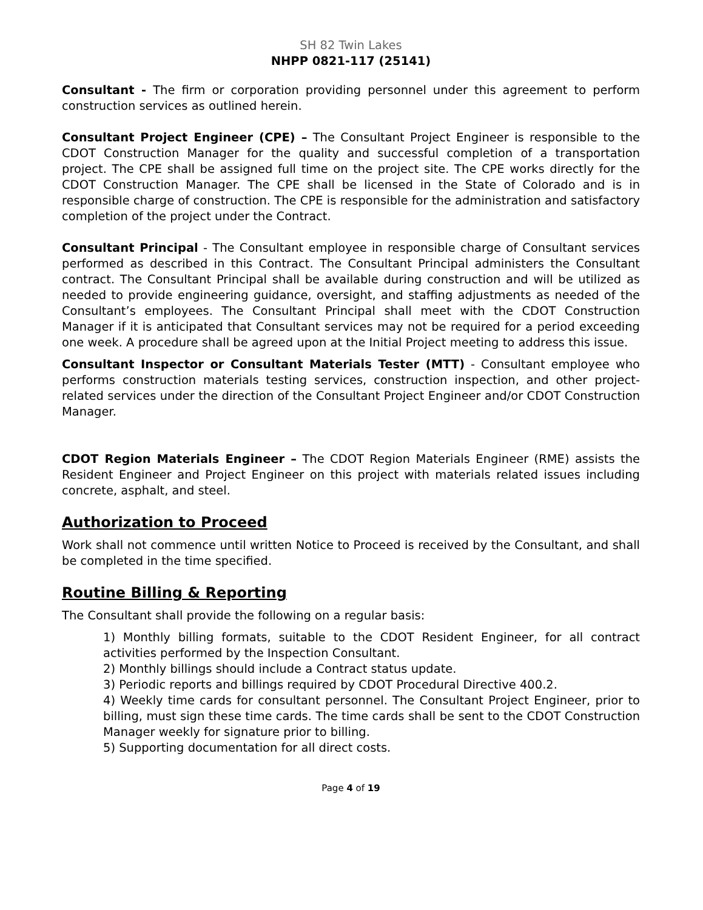SH 82 Twin Lakes
NHPP 0821-117 (25141)
Consultant - The firm or corporation providing personnel under this agreement to perform construction services as outlined herein.
Consultant Project Engineer (CPE) – The Consultant Project Engineer is responsible to the CDOT Construction Manager for the quality and successful completion of a transportation project. The CPE shall be assigned full time on the project site. The CPE works directly for the CDOT Construction Manager. The CPE shall be licensed in the State of Colorado and is in responsible charge of construction. The CPE is responsible for the administration and satisfactory completion of the project under the Contract.
Consultant Principal - The Consultant employee in responsible charge of Consultant services performed as described in this Contract. The Consultant Principal administers the Consultant contract. The Consultant Principal shall be available during construction and will be utilized as needed to provide engineering guidance, oversight, and staffing adjustments as needed of the Consultant’s employees. The Consultant Principal shall meet with the CDOT Construction Manager if it is anticipated that Consultant services may not be required for a period exceeding one week. A procedure shall be agreed upon at the Initial Project meeting to address this issue.
Consultant Inspector or Consultant Materials Tester (MTT) - Consultant employee who performs construction materials testing services, construction inspection, and other project-related services under the direction of the Consultant Project Engineer and/or CDOT Construction Manager.
CDOT Region Materials Engineer – The CDOT Region Materials Engineer (RME) assists the Resident Engineer and Project Engineer on this project with materials related issues including concrete, asphalt, and steel.
Authorization to Proceed
Work shall not commence until written Notice to Proceed is received by the Consultant, and shall be completed in the time specified.
Routine Billing & Reporting
The Consultant shall provide the following on a regular basis:
1) Monthly billing formats, suitable to the CDOT Resident Engineer, for all contract activities performed by the Inspection Consultant.
2) Monthly billings should include a Contract status update.
3) Periodic reports and billings required by CDOT Procedural Directive 400.2.
4) Weekly time cards for consultant personnel. The Consultant Project Engineer, prior to billing, must sign these time cards. The time cards shall be sent to the CDOT Construction Manager weekly for signature prior to billing.
5) Supporting documentation for all direct costs.
Page 4 of 19